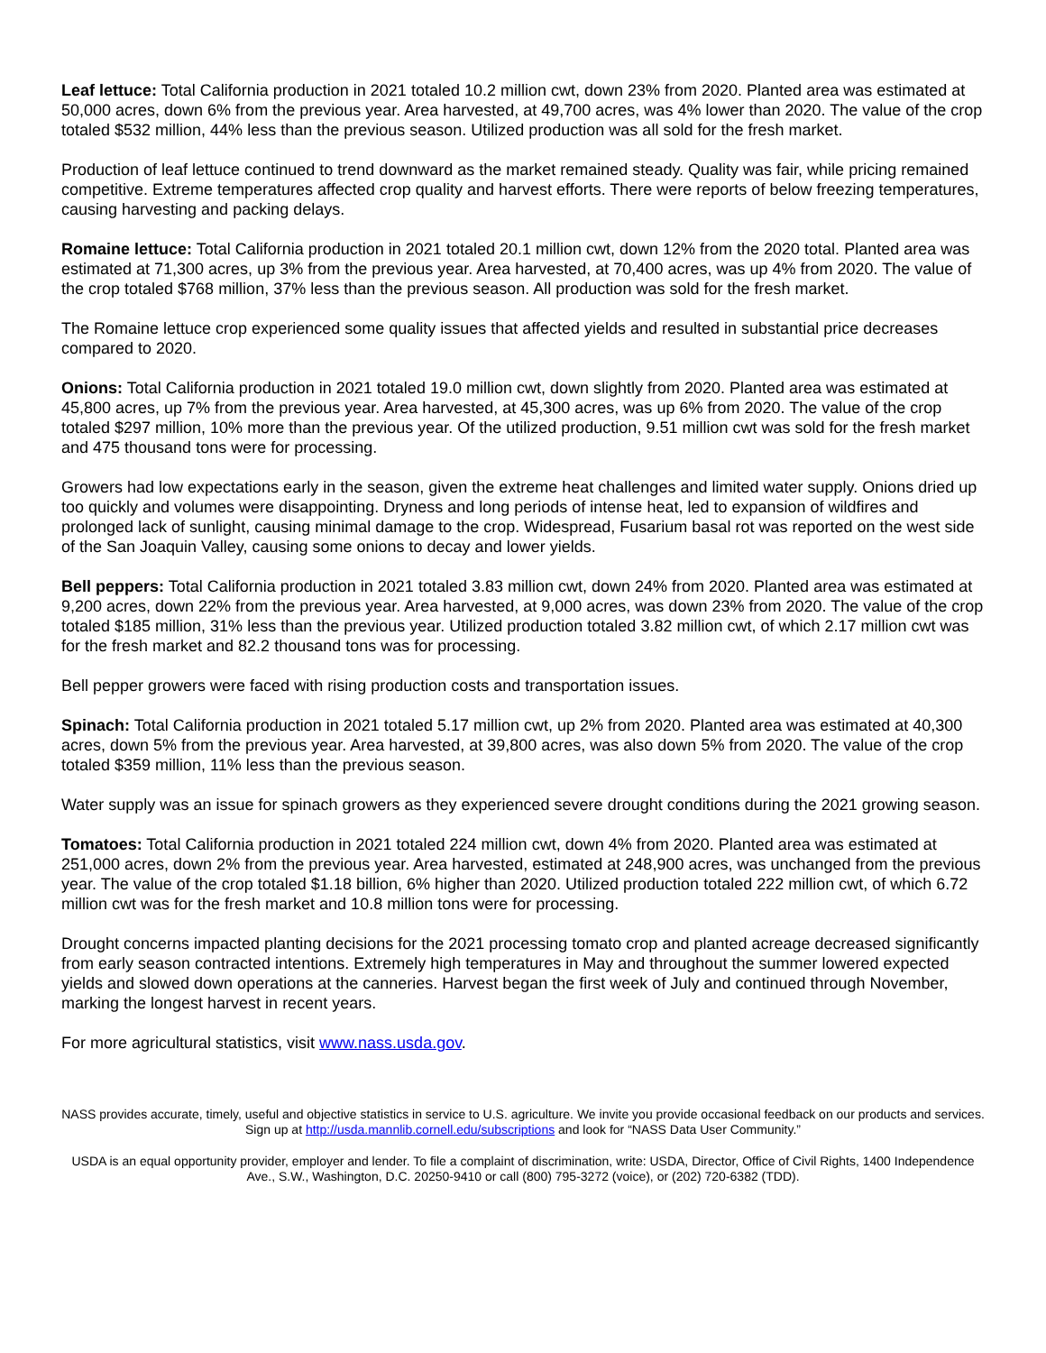Leaf lettuce: Total California production in 2021 totaled 10.2 million cwt, down 23% from 2020. Planted area was estimated at 50,000 acres, down 6% from the previous year. Area harvested, at 49,700 acres, was 4% lower than 2020. The value of the crop totaled $532 million, 44% less than the previous season. Utilized production was all sold for the fresh market.
Production of leaf lettuce continued to trend downward as the market remained steady. Quality was fair, while pricing remained competitive. Extreme temperatures affected crop quality and harvest efforts. There were reports of below freezing temperatures, causing harvesting and packing delays.
Romaine lettuce: Total California production in 2021 totaled 20.1 million cwt, down 12% from the 2020 total. Planted area was estimated at 71,300 acres, up 3% from the previous year. Area harvested, at 70,400 acres, was up 4% from 2020. The value of the crop totaled $768 million, 37% less than the previous season. All production was sold for the fresh market.
The Romaine lettuce crop experienced some quality issues that affected yields and resulted in substantial price decreases compared to 2020.
Onions: Total California production in 2021 totaled 19.0 million cwt, down slightly from 2020. Planted area was estimated at 45,800 acres, up 7% from the previous year. Area harvested, at 45,300 acres, was up 6% from 2020. The value of the crop totaled $297 million, 10% more than the previous year. Of the utilized production, 9.51 million cwt was sold for the fresh market and 475 thousand tons were for processing.
Growers had low expectations early in the season, given the extreme heat challenges and limited water supply. Onions dried up too quickly and volumes were disappointing. Dryness and long periods of intense heat, led to expansion of wildfires and prolonged lack of sunlight, causing minimal damage to the crop. Widespread, Fusarium basal rot was reported on the west side of the San Joaquin Valley, causing some onions to decay and lower yields.
Bell peppers: Total California production in 2021 totaled 3.83 million cwt, down 24% from 2020. Planted area was estimated at 9,200 acres, down 22% from the previous year. Area harvested, at 9,000 acres, was down 23% from 2020. The value of the crop totaled $185 million, 31% less than the previous year. Utilized production totaled 3.82 million cwt, of which 2.17 million cwt was for the fresh market and 82.2 thousand tons was for processing.
Bell pepper growers were faced with rising production costs and transportation issues.
Spinach: Total California production in 2021 totaled 5.17 million cwt, up 2% from 2020. Planted area was estimated at 40,300 acres, down 5% from the previous year. Area harvested, at 39,800 acres, was also down 5% from 2020. The value of the crop totaled $359 million, 11% less than the previous season.
Water supply was an issue for spinach growers as they experienced severe drought conditions during the 2021 growing season.
Tomatoes: Total California production in 2021 totaled 224 million cwt, down 4% from 2020. Planted area was estimated at 251,000 acres, down 2% from the previous year. Area harvested, estimated at 248,900 acres, was unchanged from the previous year. The value of the crop totaled $1.18 billion, 6% higher than 2020. Utilized production totaled 222 million cwt, of which 6.72 million cwt was for the fresh market and 10.8 million tons were for processing.
Drought concerns impacted planting decisions for the 2021 processing tomato crop and planted acreage decreased significantly from early season contracted intentions. Extremely high temperatures in May and throughout the summer lowered expected yields and slowed down operations at the canneries. Harvest began the first week of July and continued through November, marking the longest harvest in recent years.
For more agricultural statistics, visit www.nass.usda.gov.
NASS provides accurate, timely, useful and objective statistics in service to U.S. agriculture. We invite you provide occasional feedback on our products and services. Sign up at http://usda.mannlib.cornell.edu/subscriptions and look for “NASS Data User Community.”
USDA is an equal opportunity provider, employer and lender. To file a complaint of discrimination, write: USDA, Director, Office of Civil Rights, 1400 Independence Ave., S.W., Washington, D.C. 20250-9410 or call (800) 795-3272 (voice), or (202) 720-6382 (TDD).